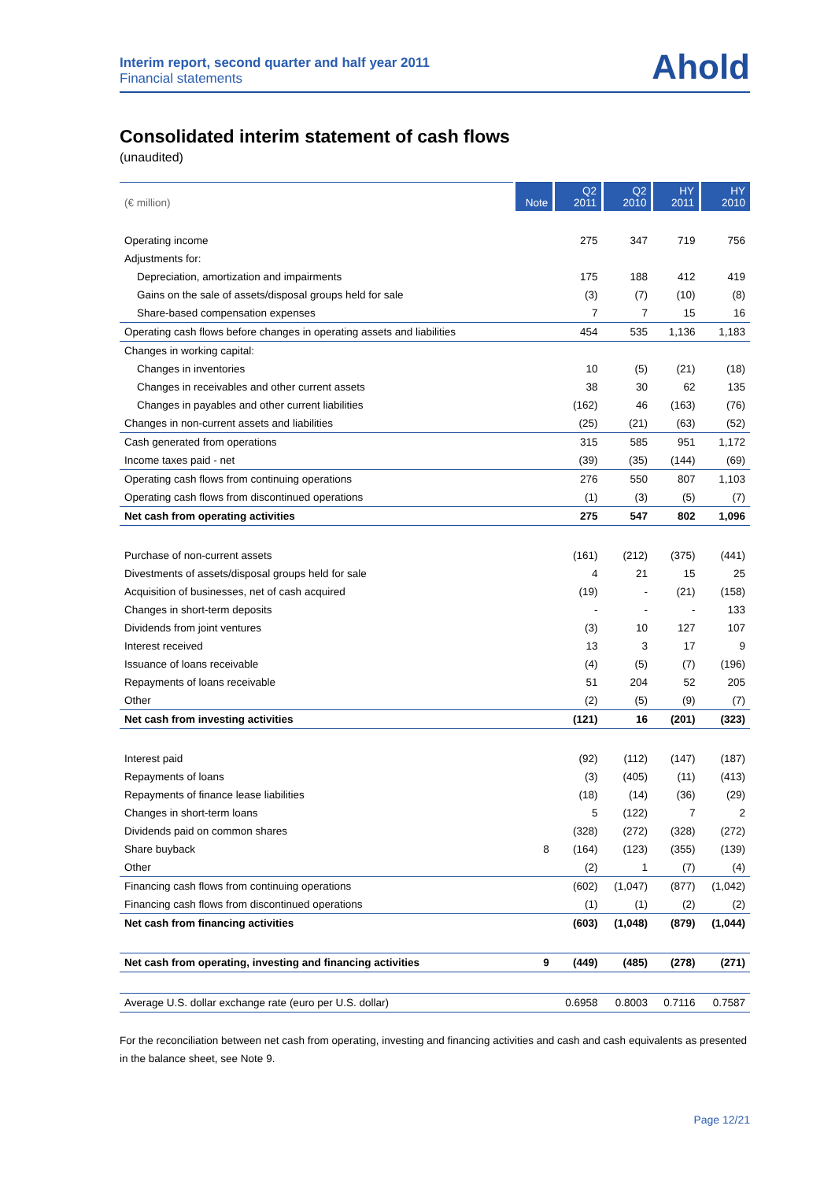Interim report, second quarter and half year 2011
Financial statements
Ahold
Consolidated interim statement of cash flows
(unaudited)
| (€ million) | Note | Q2 2011 | Q2 2010 | HY 2011 | HY 2010 |
| --- | --- | --- | --- | --- | --- |
| Operating income | | 275 | 347 | 719 | 756 |
| Adjustments for: | | | | | |
| Depreciation, amortization and impairments | | 175 | 188 | 412 | 419 |
| Gains on the sale of assets/disposal groups held for sale | | (3) | (7) | (10) | (8) |
| Share-based compensation expenses | | 7 | 7 | 15 | 16 |
| Operating cash flows before changes in operating assets and liabilities | | 454 | 535 | 1,136 | 1,183 |
| Changes in working capital: | | | | | |
| Changes in inventories | | 10 | (5) | (21) | (18) |
| Changes in receivables and other current assets | | 38 | 30 | 62 | 135 |
| Changes in payables and other current liabilities | | (162) | 46 | (163) | (76) |
| Changes in non-current assets and liabilities | | (25) | (21) | (63) | (52) |
| Cash generated from operations | | 315 | 585 | 951 | 1,172 |
| Income taxes paid - net | | (39) | (35) | (144) | (69) |
| Operating cash flows from continuing operations | | 276 | 550 | 807 | 1,103 |
| Operating cash flows from discontinued operations | | (1) | (3) | (5) | (7) |
| Net cash from operating activities | | 275 | 547 | 802 | 1,096 |
| Purchase of non-current assets | | (161) | (212) | (375) | (441) |
| Divestments of assets/disposal groups held for sale | | 4 | 21 | 15 | 25 |
| Acquisition of businesses, net of cash acquired | | (19) | - | (21) | (158) |
| Changes in short-term deposits | | - | - | - | 133 |
| Dividends from joint ventures | | (3) | 10 | 127 | 107 |
| Interest received | | 13 | 3 | 17 | 9 |
| Issuance of loans receivable | | (4) | (5) | (7) | (196) |
| Repayments of loans receivable | | 51 | 204 | 52 | 205 |
| Other | | (2) | (5) | (9) | (7) |
| Net cash from investing activities | | (121) | 16 | (201) | (323) |
| Interest paid | | (92) | (112) | (147) | (187) |
| Repayments of loans | | (3) | (405) | (11) | (413) |
| Repayments of finance lease liabilities | | (18) | (14) | (36) | (29) |
| Changes in short-term loans | | 5 | (122) | 7 | 2 |
| Dividends paid on common shares | | (328) | (272) | (328) | (272) |
| Share buyback | 8 | (164) | (123) | (355) | (139) |
| Other | | (2) | 1 | (7) | (4) |
| Financing cash flows from continuing operations | | (602) | (1,047) | (877) | (1,042) |
| Financing cash flows from discontinued operations | | (1) | (1) | (2) | (2) |
| Net cash from financing activities | | (603) | (1,048) | (879) | (1,044) |
| Net cash from operating, investing and financing activities | 9 | (449) | (485) | (278) | (271) |
| Average U.S. dollar exchange rate (euro per U.S. dollar) | | 0.6958 | 0.8003 | 0.7116 | 0.7587 |
For the reconciliation between net cash from operating, investing and financing activities and cash and cash equivalents as presented in the balance sheet, see Note 9.
Page 12/21